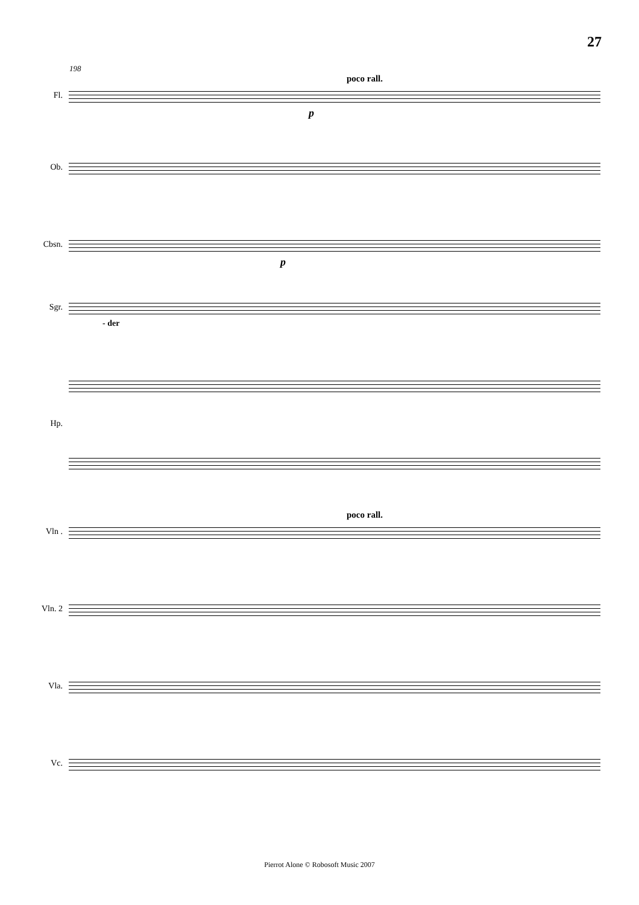27
198
poco rall.
Fl.
p
Ob.
Cbsn.
p
Sgr.
- der
Hp.
poco rall.
Vln .
Vln. 2
Vla.
Vc.
Pierrot Alone © Robosoft Music 2007